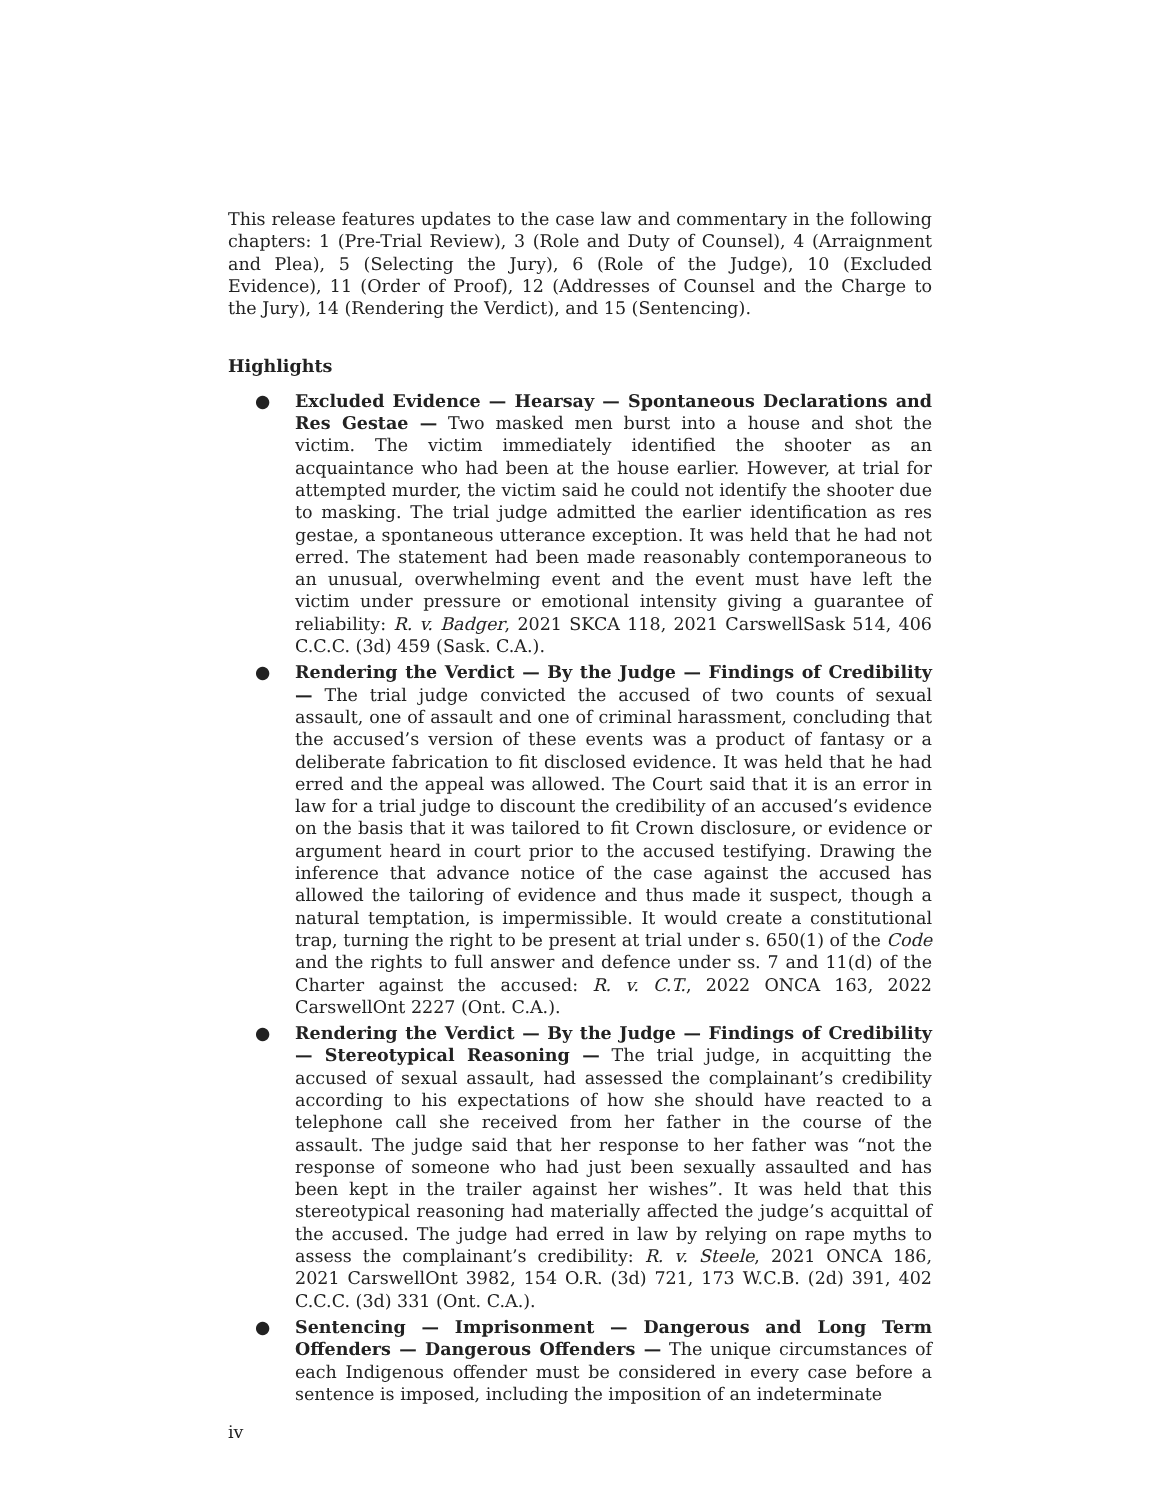This release features updates to the case law and commentary in the following chapters: 1 (Pre-Trial Review), 3 (Role and Duty of Counsel), 4 (Arraignment and Plea), 5 (Selecting the Jury), 6 (Role of the Judge), 10 (Excluded Evidence), 11 (Order of Proof), 12 (Addresses of Counsel and the Charge to the Jury), 14 (Rendering the Verdict), and 15 (Sentencing).
Highlights
● Excluded Evidence — Hearsay — Spontaneous Declarations and Res Gestae — Two masked men burst into a house and shot the victim. The victim immediately identified the shooter as an acquaintance who had been at the house earlier. However, at trial for attempted murder, the victim said he could not identify the shooter due to masking. The trial judge admitted the earlier identification as res gestae, a spontaneous utterance exception. It was held that he had not erred. The statement had been made reasonably contemporaneous to an unusual, overwhelming event and the event must have left the victim under pressure or emotional intensity giving a guarantee of reliability: R. v. Badger, 2021 SKCA 118, 2021 CarswellSask 514, 406 C.C.C. (3d) 459 (Sask. C.A.).
● Rendering the Verdict — By the Judge — Findings of Credibility — The trial judge convicted the accused of two counts of sexual assault, one of assault and one of criminal harassment, concluding that the accused’s version of these events was a product of fantasy or a deliberate fabrication to fit disclosed evidence. It was held that he had erred and the appeal was allowed. The Court said that it is an error in law for a trial judge to discount the credibility of an accused’s evidence on the basis that it was tailored to fit Crown disclosure, or evidence or argument heard in court prior to the accused testifying. Drawing the inference that advance notice of the case against the accused has allowed the tailoring of evidence and thus made it suspect, though a natural temptation, is impermissible. It would create a constitutional trap, turning the right to be present at trial under s. 650(1) of the Code and the rights to full answer and defence under ss. 7 and 11(d) of the Charter against the accused: R. v. C.T., 2022 ONCA 163, 2022 CarswellOnt 2227 (Ont. C.A.).
● Rendering the Verdict — By the Judge — Findings of Credibility — Stereotypical Reasoning — The trial judge, in acquitting the accused of sexual assault, had assessed the complainant’s credibility according to his expectations of how she should have reacted to a telephone call she received from her father in the course of the assault. The judge said that her response to her father was “not the response of someone who had just been sexually assaulted and has been kept in the trailer against her wishes”. It was held that this stereotypical reasoning had materially affected the judge’s acquittal of the accused. The judge had erred in law by relying on rape myths to assess the complainant’s credibility: R. v. Steele, 2021 ONCA 186, 2021 CarswellOnt 3982, 154 O.R. (3d) 721, 173 W.C.B. (2d) 391, 402 C.C.C. (3d) 331 (Ont. C.A.).
● Sentencing — Imprisonment — Dangerous and Long Term Offenders — Dangerous Offenders — The unique circumstances of each Indigenous offender must be considered in every case before a sentence is imposed, including the imposition of an indeterminate
iv